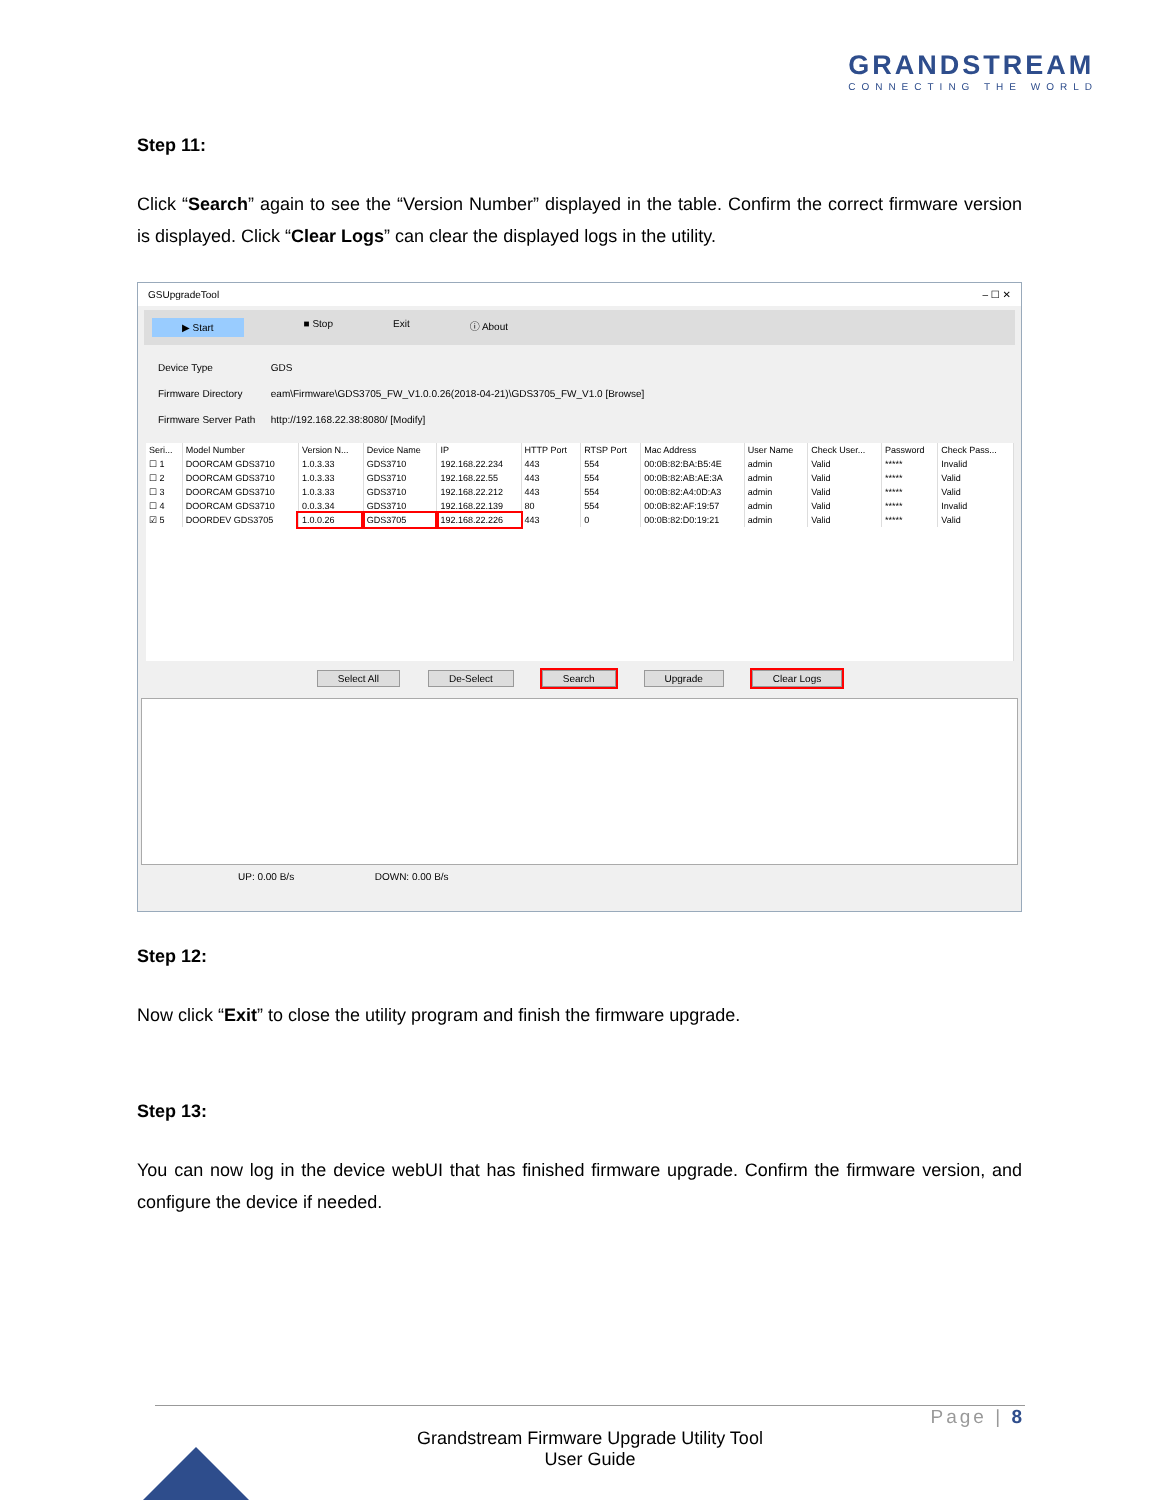GRANDSTREAM
CONNECTING THE WORLD
Step 11:
Click “Search” again to see the “Version Number” displayed in the table. Confirm the correct firmware version is displayed. Click “Clear Logs” can clear the displayed logs in the utility.
GSUpgradeTool – ☐ ✕
▶ Start ■ Stop Exit ⓘ About
Device Type GDS
Firmware Directory eam\Firmware\GDS3705_FW_V1.0.0.26(2018-04-21)\GDS3705_FW_V1.0 [Browse]
Firmware Server Path http://192.168.22.38:8080/ [Modify]
| Seri... | Model Number | Version N... | Device Name | IP | HTTP Port | RTSP Port | Mac Address | User Name | Check User... | Password | Check Pass... |
| --- | --- | --- | --- | --- | --- | --- | --- | --- | --- | --- | --- |
| ☐ 1 | DOORCAM GDS3710 | 1.0.3.33 | GDS3710 | 192.168.22.234 | 443 | 554 | 00:0B:82:BA:B5:4E | admin | Valid | ***** | Invalid |
| ☐ 2 | DOORCAM GDS3710 | 1.0.3.33 | GDS3710 | 192.168.22.55 | 443 | 554 | 00:0B:82:AB:AE:3A | admin | Valid | ***** | Valid |
| ☐ 3 | DOORCAM GDS3710 | 1.0.3.33 | GDS3710 | 192.168.22.212 | 443 | 554 | 00:0B:82:A4:0D:A3 | admin | Valid | ***** | Valid |
| ☐ 4 | DOORCAM GDS3710 | 0.0.3.34 | GDS3710 | 192.168.22.139 | 80 | 554 | 00:0B:82:AF:19:57 | admin | Valid | ***** | Invalid |
| ☑ 5 | DOORDEV GDS3705 | 1.0.0.26 | GDS3705 | 192.168.22.226 | 443 | 0 | 00:0B:82:D0:19:21 | admin | Valid | ***** | Valid |
Select All De-Select Search Upgrade Clear Logs
UP: 0.00 B/s DOWN: 0.00 B/s
Step 12:
Now click “Exit” to close the utility program and finish the firmware upgrade.
Step 13:
You can now log in the device webUI that has finished firmware upgrade. Confirm the firmware version, and configure the device if needed.
Page | 8
Grandstream Firmware Upgrade Utility Tool
User Guide